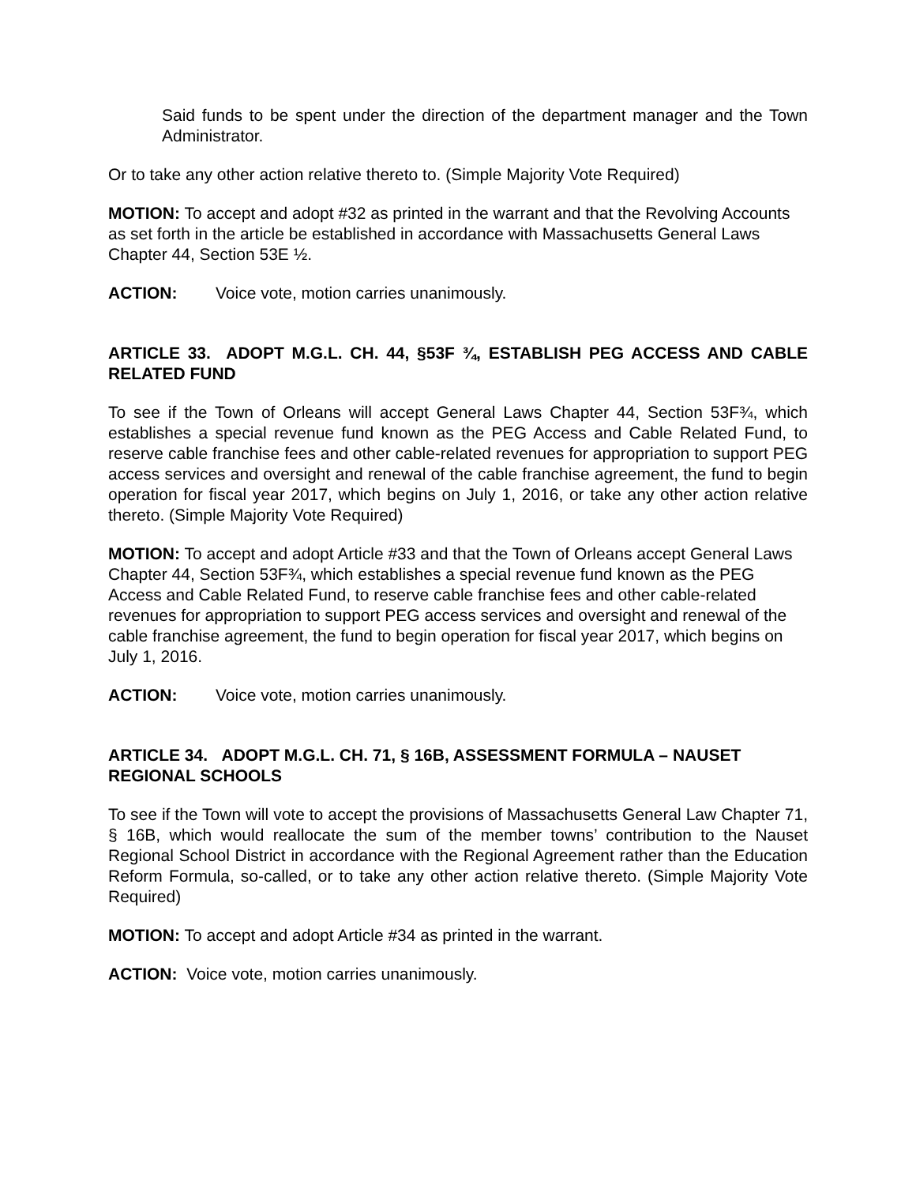Said funds to be spent under the direction of the department manager and the Town Administrator.
Or to take any other action relative thereto to. (Simple Majority Vote Required)
MOTION: To accept and adopt #32 as printed in the warrant and that the Revolving Accounts as set forth in the article be established in accordance with Massachusetts General Laws Chapter 44, Section 53E ½.
ACTION: Voice vote, motion carries unanimously.
ARTICLE 33. ADOPT M.G.L. CH. 44, §53F ¾, ESTABLISH PEG ACCESS AND CABLE RELATED FUND
To see if the Town of Orleans will accept General Laws Chapter 44, Section 53F¾, which establishes a special revenue fund known as the PEG Access and Cable Related Fund, to reserve cable franchise fees and other cable-related revenues for appropriation to support PEG access services and oversight and renewal of the cable franchise agreement, the fund to begin operation for fiscal year 2017, which begins on July 1, 2016, or take any other action relative thereto. (Simple Majority Vote Required)
MOTION: To accept and adopt Article #33 and that the Town of Orleans accept General Laws Chapter 44, Section 53F¾, which establishes a special revenue fund known as the PEG Access and Cable Related Fund, to reserve cable franchise fees and other cable-related revenues for appropriation to support PEG access services and oversight and renewal of the cable franchise agreement, the fund to begin operation for fiscal year 2017, which begins on July 1, 2016.
ACTION: Voice vote, motion carries unanimously.
ARTICLE 34. ADOPT M.G.L. CH. 71, § 16B, ASSESSMENT FORMULA – NAUSET REGIONAL SCHOOLS
To see if the Town will vote to accept the provisions of Massachusetts General Law Chapter 71, § 16B, which would reallocate the sum of the member towns’ contribution to the Nauset Regional School District in accordance with the Regional Agreement rather than the Education Reform Formula, so-called, or to take any other action relative thereto. (Simple Majority Vote Required)
MOTION: To accept and adopt Article #34 as printed in the warrant.
ACTION: Voice vote, motion carries unanimously.